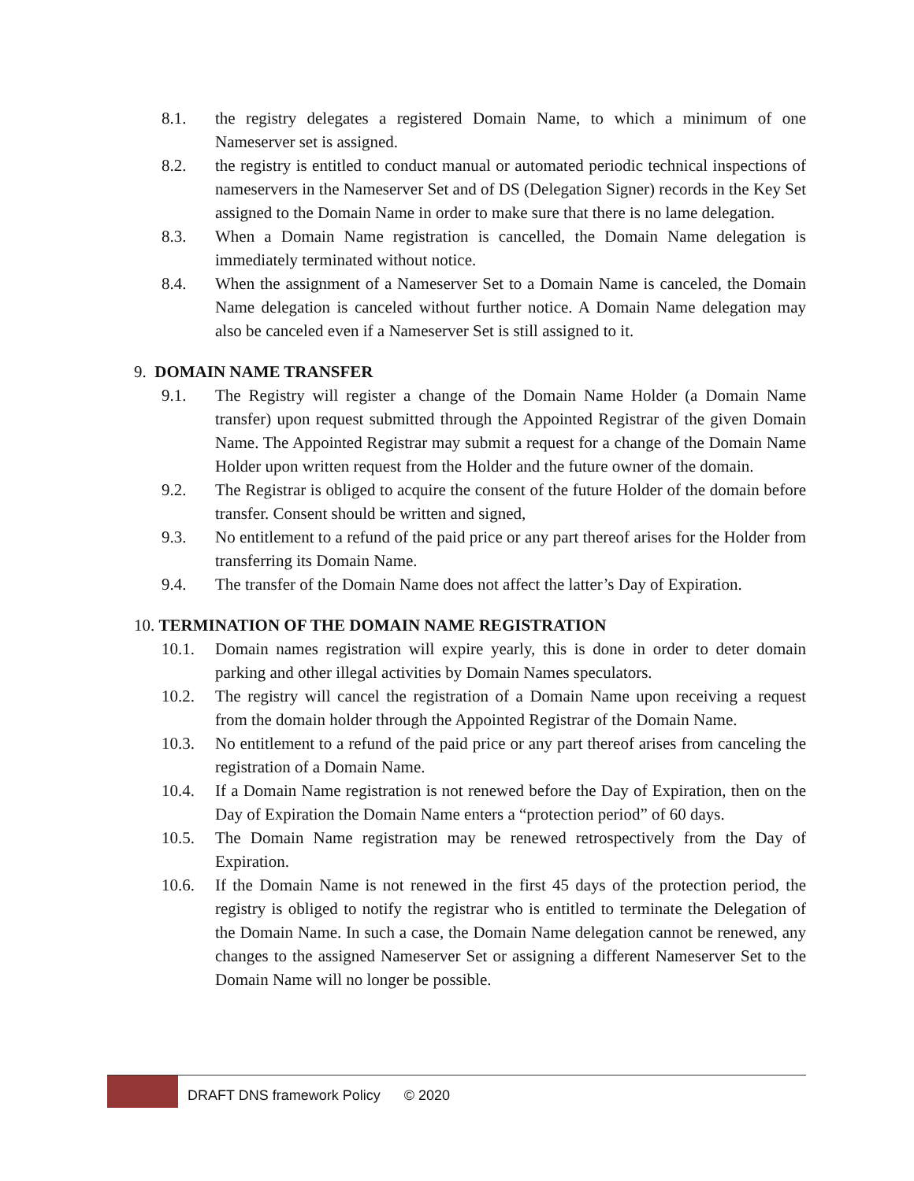8.1. the registry delegates a registered Domain Name, to which a minimum of one Nameserver set is assigned.
8.2. the registry is entitled to conduct manual or automated periodic technical inspections of nameservers in the Nameserver Set and of DS (Delegation Signer) records in the Key Set assigned to the Domain Name in order to make sure that there is no lame delegation.
8.3. When a Domain Name registration is cancelled, the Domain Name delegation is immediately terminated without notice.
8.4. When the assignment of a Nameserver Set to a Domain Name is canceled, the Domain Name delegation is canceled without further notice. A Domain Name delegation may also be canceled even if a Nameserver Set is still assigned to it.
9. DOMAIN NAME TRANSFER
9.1. The Registry will register a change of the Domain Name Holder (a Domain Name transfer) upon request submitted through the Appointed Registrar of the given Domain Name. The Appointed Registrar may submit a request for a change of the Domain Name Holder upon written request from the Holder and the future owner of the domain.
9.2. The Registrar is obliged to acquire the consent of the future Holder of the domain before transfer. Consent should be written and signed,
9.3. No entitlement to a refund of the paid price or any part thereof arises for the Holder from transferring its Domain Name.
9.4. The transfer of the Domain Name does not affect the latter’s Day of Expiration.
10. TERMINATION OF THE DOMAIN NAME REGISTRATION
10.1. Domain names registration will expire yearly, this is done in order to deter domain parking and other illegal activities by Domain Names speculators.
10.2. The registry will cancel the registration of a Domain Name upon receiving a request from the domain holder through the Appointed Registrar of the Domain Name.
10.3. No entitlement to a refund of the paid price or any part thereof arises from canceling the registration of a Domain Name.
10.4. If a Domain Name registration is not renewed before the Day of Expiration, then on the Day of Expiration the Domain Name enters a “protection period” of 60 days.
10.5. The Domain Name registration may be renewed retrospectively from the Day of Expiration.
10.6. If the Domain Name is not renewed in the first 45 days of the protection period, the registry is obliged to notify the registrar who is entitled to terminate the Delegation of the Domain Name. In such a case, the Domain Name delegation cannot be renewed, any changes to the assigned Nameserver Set or assigning a different Nameserver Set to the Domain Name will no longer be possible.
DRAFT DNS framework Policy © 2020